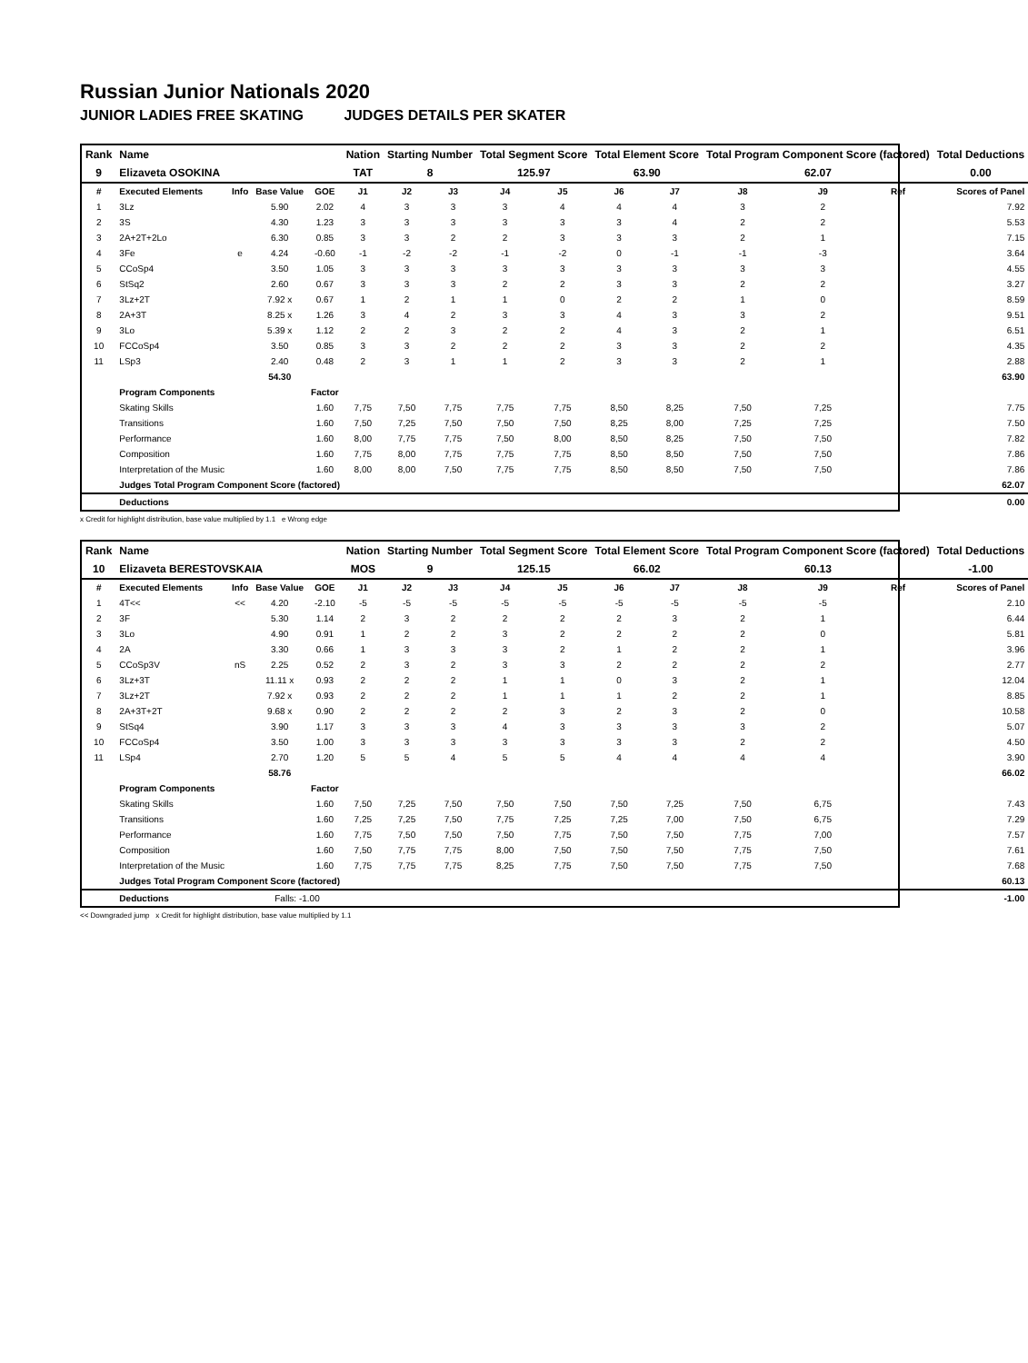Russian Junior Nationals 2020
JUNIOR LADIES FREE SKATING JUDGES DETAILS PER SKATER
| Rank | Name | | | | Nation | Starting Number | | Total Segment Score | | Total Element Score | | Total Program Component Score (factored) | | | Total Deductions |
| --- | --- | --- | --- | --- | --- | --- | --- | --- | --- | --- | --- | --- | --- | --- | --- |
| 9 | Elizaveta OSOKINA | | | | TAT | 8 | | 125.97 | | 63.90 | | 62.07 | | | 0.00 |
| # | Executed Elements | Info | Base Value | GOE | J1 | J2 | J3 | J4 | J5 | J6 | J7 | J8 | J9 | Ref | Scores of Panel |
| 1 | 3Lz | | 5.90 | 2.02 | 4 | 3 | 3 | 3 | 4 | 4 | 4 | 3 | 2 | | 7.92 |
| 2 | 3S | | 4.30 | 1.23 | 3 | 3 | 3 | 3 | 3 | 3 | 4 | 2 | 2 | | 5.53 |
| 3 | 2A+2T+2Lo | | 6.30 | 0.85 | 3 | 3 | 2 | 2 | 3 | 3 | 3 | 2 | 1 | | 7.15 |
| 4 | 3Fe | e | 4.24 | -0.60 | -1 | -2 | -2 | -1 | -2 | 0 | -1 | -1 | -3 | | 3.64 |
| 5 | CCoSp4 | | 3.50 | 1.05 | 3 | 3 | 3 | 3 | 3 | 3 | 3 | 3 | 3 | | 4.55 |
| 6 | StSq2 | | 2.60 | 0.67 | 3 | 3 | 3 | 2 | 2 | 3 | 3 | 2 | 2 | | 3.27 |
| 7 | 3Lz+2T | | 7.92 x | 0.67 | 1 | 2 | 1 | 1 | 0 | 2 | 2 | 1 | 0 | | 8.59 |
| 8 | 2A+3T | | 8.25 x | 1.26 | 3 | 4 | 2 | 3 | 3 | 4 | 3 | 3 | 2 | | 9.51 |
| 9 | 3Lo | | 5.39 x | 1.12 | 2 | 2 | 3 | 2 | 2 | 4 | 3 | 2 | 1 | | 6.51 |
| 10 | FCCoSp4 | | 3.50 | 0.85 | 3 | 3 | 2 | 2 | 2 | 3 | 3 | 2 | 2 | | 4.35 |
| 11 | LSp3 | | 2.40 | 0.48 | 2 | 3 | 1 | 1 | 2 | 3 | 3 | 2 | 1 | | 2.88 |
| | | | 54.30 | | | | | | | | | | | | 63.90 |
| | Program Components | | | Factor | | | | | | | | | | | |
| | Skating Skills | | | 1.60 | 7,75 | 7,50 | 7,75 | 7,75 | 7,75 | 8,50 | 8,25 | 7,50 | 7,25 | | 7.75 |
| | Transitions | | | 1.60 | 7,50 | 7,25 | 7,50 | 7,50 | 7,50 | 8,25 | 8,00 | 7,25 | 7,25 | | 7.50 |
| | Performance | | | 1.60 | 8,00 | 7,75 | 7,75 | 7,50 | 8,00 | 8,50 | 8,25 | 7,50 | 7,50 | | 7.82 |
| | Composition | | | 1.60 | 7,75 | 8,00 | 7,75 | 7,75 | 7,75 | 8,50 | 8,50 | 7,50 | 7,50 | | 7.86 |
| | Interpretation of the Music | | | 1.60 | 8,00 | 8,00 | 7,50 | 7,75 | 7,75 | 8,50 | 8,50 | 7,50 | 7,50 | | 7.86 |
| | Judges Total Program Component Score (factored) | | | | | | | | | | | | | | 62.07 |
| | Deductions | | | | | | | | | | | | | | 0.00 |
x Credit for highlight distribution, base value multiplied by 1.1 e Wrong edge
| Rank | Name | | | | Nation | Starting Number | | Total Segment Score | | Total Element Score | | Total Program Component Score (factored) | | | Total Deductions |
| --- | --- | --- | --- | --- | --- | --- | --- | --- | --- | --- | --- | --- | --- | --- | --- |
| 10 | Elizaveta BERESTOVSKAIA | | | | MOS | 9 | | 125.15 | | 66.02 | | 60.13 | | | -1.00 |
| # | Executed Elements | Info | Base Value | GOE | J1 | J2 | J3 | J4 | J5 | J6 | J7 | J8 | J9 | Ref | Scores of Panel |
| 1 | 4T<< | << | 4.20 | -2.10 | -5 | -5 | -5 | -5 | -5 | -5 | -5 | -5 | -5 | | 2.10 |
| 2 | 3F | | 5.30 | 1.14 | 2 | 3 | 2 | 2 | 2 | 2 | 3 | 2 | 1 | | 6.44 |
| 3 | 3Lo | | 4.90 | 0.91 | 1 | 2 | 2 | 3 | 2 | 2 | 2 | 2 | 0 | | 5.81 |
| 4 | 2A | | 3.30 | 0.66 | 1 | 3 | 3 | 3 | 2 | 1 | 2 | 2 | 1 | | 3.96 |
| 5 | CCoSp3V | nS | 2.25 | 0.52 | 2 | 3 | 2 | 3 | 3 | 2 | 2 | 2 | 2 | | 2.77 |
| 6 | 3Lz+3T | | 11.11 x | 0.93 | 2 | 2 | 2 | 1 | 1 | 0 | 3 | 2 | 1 | | 12.04 |
| 7 | 3Lz+2T | | 7.92 x | 0.93 | 2 | 2 | 2 | 1 | 1 | 1 | 2 | 2 | 1 | | 8.85 |
| 8 | 2A+3T+2T | | 9.68 x | 0.90 | 2 | 2 | 2 | 2 | 3 | 2 | 3 | 2 | 0 | | 10.58 |
| 9 | StSq4 | | 3.90 | 1.17 | 3 | 3 | 3 | 4 | 3 | 3 | 3 | 3 | 2 | | 5.07 |
| 10 | FCCoSp4 | | 3.50 | 1.00 | 3 | 3 | 3 | 3 | 3 | 3 | 3 | 2 | 2 | | 4.50 |
| 11 | LSp4 | | 2.70 | 1.20 | 5 | 5 | 4 | 5 | 5 | 4 | 4 | 4 | 4 | | 3.90 |
| | | | 58.76 | | | | | | | | | | | | 66.02 |
| | Program Components | | | Factor | | | | | | | | | | | |
| | Skating Skills | | | 1.60 | 7,50 | 7,25 | 7,50 | 7,50 | 7,50 | 7,50 | 7,25 | 7,50 | 6,75 | | 7.43 |
| | Transitions | | | 1.60 | 7,25 | 7,25 | 7,50 | 7,75 | 7,25 | 7,25 | 7,00 | 7,50 | 6,75 | | 7.29 |
| | Performance | | | 1.60 | 7,75 | 7,50 | 7,50 | 7,50 | 7,75 | 7,50 | 7,50 | 7,75 | 7,00 | | 7.57 |
| | Composition | | | 1.60 | 7,50 | 7,75 | 7,75 | 8,00 | 7,50 | 7,50 | 7,50 | 7,75 | 7,50 | | 7.61 |
| | Interpretation of the Music | | | 1.60 | 7,75 | 7,75 | 7,75 | 8,25 | 7,75 | 7,50 | 7,50 | 7,75 | 7,50 | | 7.68 |
| | Judges Total Program Component Score (factored) | | | | | | | | | | | | | | 60.13 |
| | Deductions | | Falls: -1.00 | | | | | | | | | | | | -1.00 |
<< Downgraded jump x Credit for highlight distribution, base value multiplied by 1.1